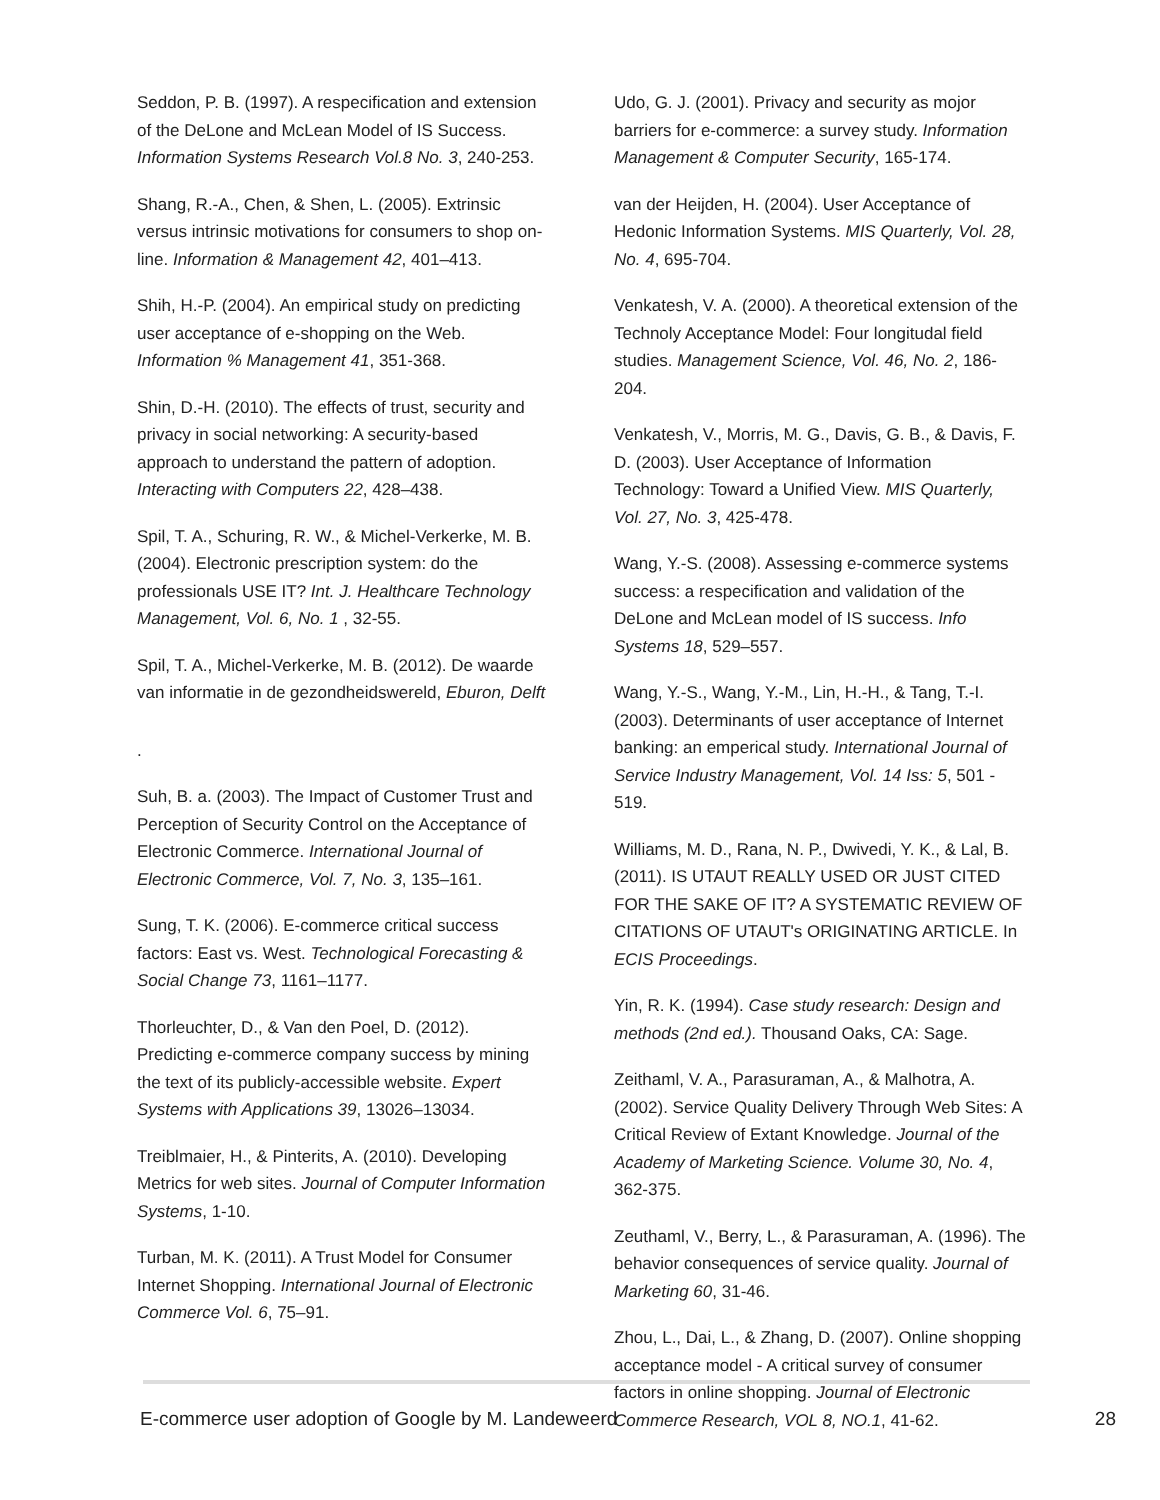Seddon, P. B. (1997). A respecification and extension of the DeLone and McLean Model of IS Success. Information Systems Research Vol.8 No. 3, 240-253.
Shang, R.-A., Chen, & Shen, L. (2005). Extrinsic versus intrinsic motivations for consumers to shop on-line. Information & Management 42, 401–413.
Shih, H.-P. (2004). An empirical study on predicting user acceptance of e-shopping on the Web. Information % Management 41, 351-368.
Shin, D.-H. (2010). The effects of trust, security and privacy in social networking: A security-based approach to understand the pattern of adoption. Interacting with Computers 22, 428–438.
Spil, T. A., Schuring, R. W., & Michel-Verkerke, M. B. (2004). Electronic prescription system: do the professionals USE IT? Int. J. Healthcare Technology Management, Vol. 6, No. 1 , 32-55.
Spil, T. A., Michel-Verkerke, M. B. (2012). De waarde van informatie in de gezondheidswereld, Eburon, Delft
.
Suh, B. a. (2003). The Impact of Customer Trust and Perception of Security Control on the Acceptance of Electronic Commerce. International Journal of Electronic Commerce, Vol. 7, No. 3, 135–161.
Sung, T. K. (2006). E-commerce critical success factors: East vs. West. Technological Forecasting & Social Change 73, 1161–1177.
Thorleuchter, D., & Van den Poel, D. (2012). Predicting e-commerce company success by mining the text of its publicly-accessible website. Expert Systems with Applications 39, 13026–13034.
Treiblmaier, H., & Pinterits, A. (2010). Developing Metrics for web sites. Journal of Computer Information Systems, 1-10.
Turban, M. K. (2011). A Trust Model for Consumer Internet Shopping. International Journal of Electronic Commerce Vol. 6, 75–91.
Udo, G. J. (2001). Privacy and security as mojor barriers for e-commerce: a survey study. Information Management & Computer Security, 165-174.
van der Heijden, H. (2004). User Acceptance of Hedonic Information Systems. MIS Quarterly, Vol. 28, No. 4, 695-704.
Venkatesh, V. A. (2000). A theoretical extension of the Technoly Acceptance Model: Four longitudal field studies. Management Science, Vol. 46, No. 2, 186-204.
Venkatesh, V., Morris, M. G., Davis, G. B., & Davis, F. D. (2003). User Acceptance of Information Technology: Toward a Unified View. MIS Quarterly, Vol. 27, No. 3, 425-478.
Wang, Y.-S. (2008). Assessing e-commerce systems success: a respecification and validation of the DeLone and McLean model of IS success. Info Systems 18, 529–557.
Wang, Y.-S., Wang, Y.-M., Lin, H.-H., & Tang, T.-I. (2003). Determinants of user acceptance of Internet banking: an emperical study. International Journal of Service Industry Management, Vol. 14 Iss: 5, 501 - 519.
Williams, M. D., Rana, N. P., Dwivedi, Y. K., & Lal, B. (2011). IS UTAUT REALLY USED OR JUST CITED FOR THE SAKE OF IT? A SYSTEMATIC REVIEW OF CITATIONS OF UTAUT's ORIGINATING ARTICLE. In ECIS Proceedings.
Yin, R. K. (1994). Case study research: Design and methods (2nd ed.). Thousand Oaks, CA: Sage.
Zeithaml, V. A., Parasuraman, A., & Malhotra, A. (2002). Service Quality Delivery Through Web Sites: A Critical Review of Extant Knowledge. Journal of the Academy of Marketing Science. Volume 30, No. 4, 362-375.
Zeuthaml, V., Berry, L., & Parasuraman, A. (1996). The behavior consequences of service quality. Journal of Marketing 60, 31-46.
Zhou, L., Dai, L., & Zhang, D. (2007). Online shopping acceptance model - A critical survey of consumer factors in online shopping. Journal of Electronic Commerce Research, VOL 8, NO.1, 41-62.
E-commerce user adoption of Google by M. Landeweerd 28